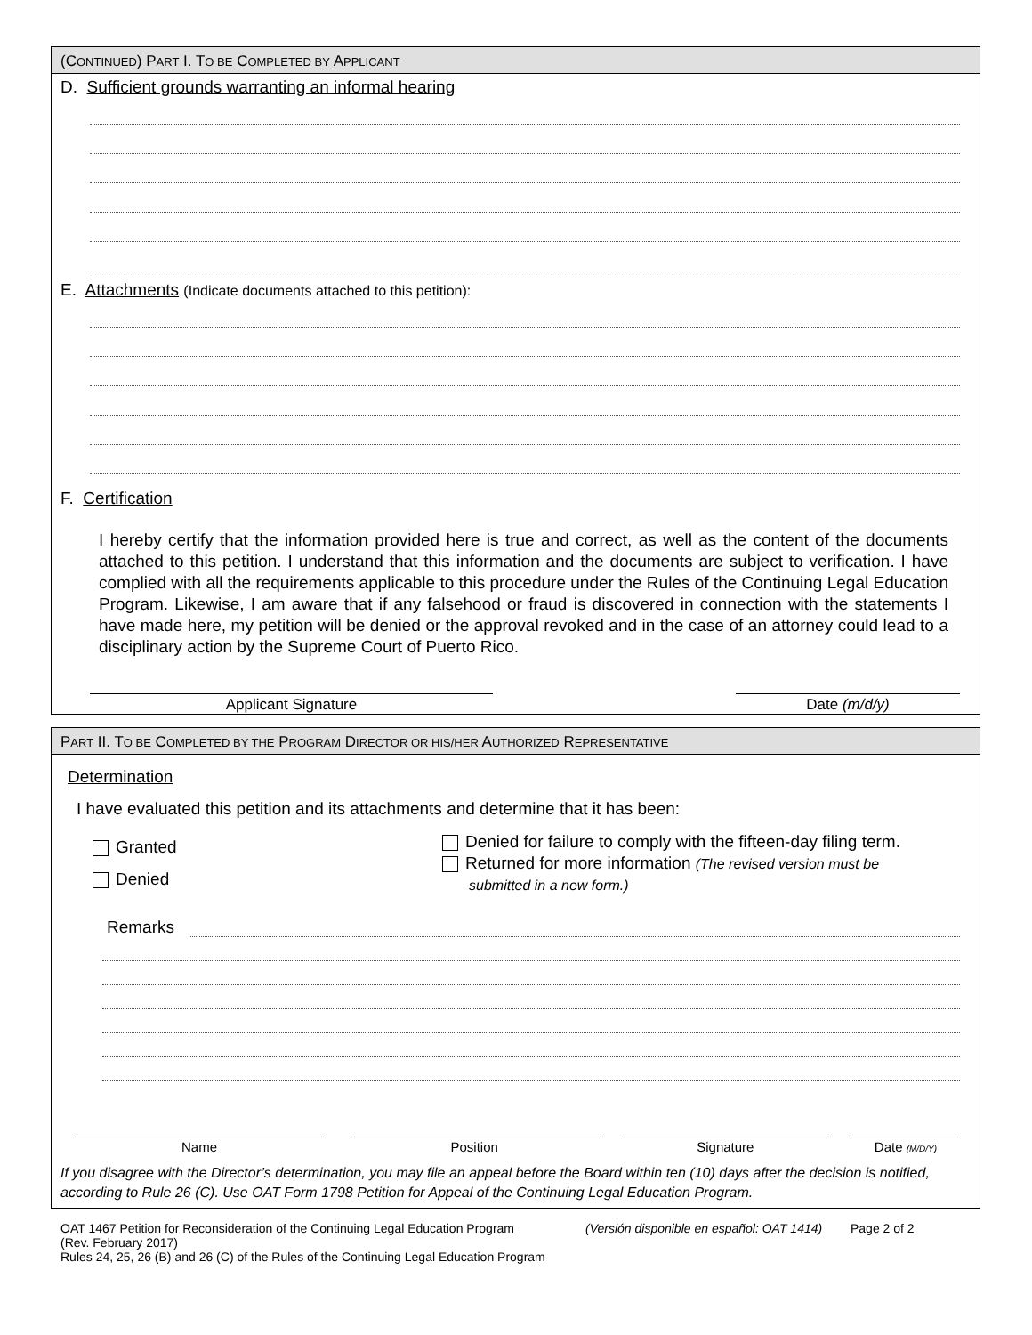(CONTINUED) PART I. TO BE COMPLETED BY APPLICANT
D. Sufficient grounds warranting an informal hearing
E. Attachments (Indicate documents attached to this petition):
F. Certification
I hereby certify that the information provided here is true and correct, as well as the content of the documents attached to this petition. I understand that this information and the documents are subject to verification. I have complied with all the requirements applicable to this procedure under the Rules of the Continuing Legal Education Program. Likewise, I am aware that if any falsehood or fraud is discovered in connection with the statements I have made here, my petition will be denied or the approval revoked and in the case of an attorney could lead to a disciplinary action by the Supreme Court of Puerto Rico.
Applicant Signature Date (m/d/y)
PART II. TO BE COMPLETED BY THE PROGRAM DIRECTOR OR HIS/HER AUTHORIZED REPRESENTATIVE
Determination
I have evaluated this petition and its attachments and determine that it has been:
Granted
Denied
Denied for failure to comply with the fifteen-day filing term.
Returned for more information (The revised version must be
submitted in a new form.)
Remarks
Name Position Signature Date (M/D/Y)
If you disagree with the Director’s determination, you may file an appeal before the Board within ten (10) days after the decision is notified, according to Rule 26 (C). Use OAT Form 1798 Petition for Appeal of the Continuing Legal Education Program.
OAT 1467 Petition for Reconsideration of the Continuing Legal Education Program (Versión disponible en español: OAT 1414) Page 2 of 2
(Rev. February 2017)
Rules 24, 25, 26 (B) and 26 (C) of the Rules of the Continuing Legal Education Program